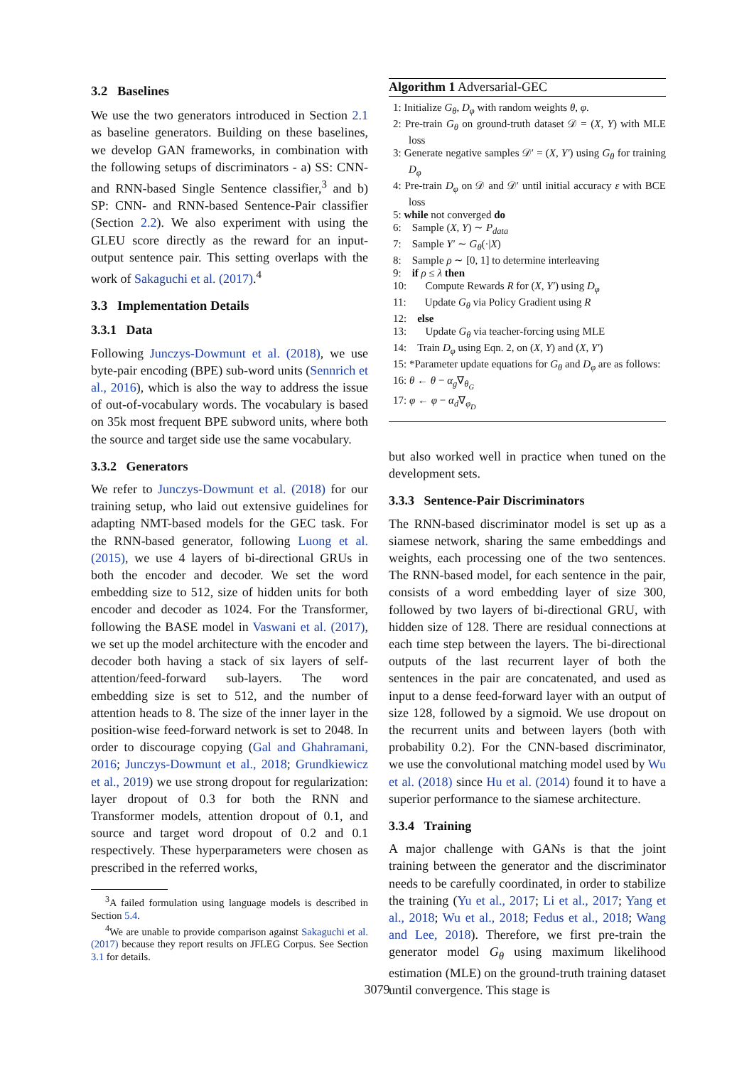3.2 Baselines
We use the two generators introduced in Section 2.1 as baseline generators. Building on these baselines, we develop GAN frameworks, in combination with the following setups of discriminators - a) SS: CNN- and RNN-based Single Sentence classifier,<sup>3</sup> and b) SP: CNN- and RNN-based Sentence-Pair classifier (Section 2.2). We also experiment with using the GLEU score directly as the reward for an input-output sentence pair. This setting overlaps with the work of Sakaguchi et al. (2017).<sup>4</sup>
3.3 Implementation Details
3.3.1 Data
Following Junczys-Dowmunt et al. (2018), we use byte-pair encoding (BPE) sub-word units (Sennrich et al., 2016), which is also the way to address the issue of out-of-vocabulary words. The vocabulary is based on 35k most frequent BPE subword units, where both the source and target side use the same vocabulary.
3.3.2 Generators
We refer to Junczys-Dowmunt et al. (2018) for our training setup, who laid out extensive guidelines for adapting NMT-based models for the GEC task. For the RNN-based generator, following Luong et al. (2015), we use 4 layers of bi-directional GRUs in both the encoder and decoder. We set the word embedding size to 512, size of hidden units for both encoder and decoder as 1024. For the Transformer, following the BASE model in Vaswani et al. (2017), we set up the model architecture with the encoder and decoder both having a stack of six layers of self-attention/feed-forward sub-layers. The word embedding size is set to 512, and the number of attention heads to 8. The size of the inner layer in the position-wise feed-forward network is set to 2048. In order to discourage copying (Gal and Ghahramani, 2016; Junczys-Dowmunt et al., 2018; Grundkiewicz et al., 2019) we use strong dropout for regularization: layer dropout of 0.3 for both the RNN and Transformer models, attention dropout of 0.1, and source and target word dropout of 0.2 and 0.1 respectively. These hyperparameters were chosen as prescribed in the referred works,
<sup>3</sup> A failed formulation using language models is described in Section 5.4.
<sup>4</sup> We are unable to provide comparison against Sakaguchi et al. (2017) because they report results on JFLEG Corpus. See Section 3.1 for details.
Algorithm 1 Adversarial-GEC
1: Initialize G<sub>θ</sub>, D<sub>φ</sub> with random weights θ, φ.
2: Pre-train G<sub>θ</sub> on ground-truth dataset 𝒟 = (X, Y) with MLE loss
3: Generate negative samples 𝒟′ = (X, Y′) using G<sub>θ</sub> for training D<sub>φ</sub>
4: Pre-train D<sub>φ</sub> on 𝒟 and 𝒟′ until initial accuracy ε with BCE loss
5: while not converged do
6: Sample (X, Y) ∼ P<sub>data</sub>
7: Sample Y′ ∼ G<sub>θ</sub>(·|X)
8: Sample ρ ∼ [0, 1] to determine interleaving
9: if ρ ≤ λ then
10: Compute Rewards R for (X, Y′) using D<sub>φ</sub>
11: Update G<sub>θ</sub> via Policy Gradient using R
12: else
13: Update G<sub>θ</sub> via teacher-forcing using MLE
14: Train D<sub>φ</sub> using Eqn. 2, on (X, Y) and (X, Y′)
15: *Parameter update equations for G<sub>θ</sub> and D<sub>φ</sub> are as follows:
16: θ ← θ − α<sub>g</sub>∇<sub>θ<sub>G</sub></sub>
17: φ ← φ − α<sub>d</sub>∇<sub>φ<sub>D</sub></sub>
but also worked well in practice when tuned on the development sets.
3.3.3 Sentence-Pair Discriminators
The RNN-based discriminator model is set up as a siamese network, sharing the same embeddings and weights, each processing one of the two sentences. The RNN-based model, for each sentence in the pair, consists of a word embedding layer of size 300, followed by two layers of bi-directional GRU, with hidden size of 128. There are residual connections at each time step between the layers. The bi-directional outputs of the last recurrent layer of both the sentences in the pair are concatenated, and used as input to a dense feed-forward layer with an output of size 128, followed by a sigmoid. We use dropout on the recurrent units and between layers (both with probability 0.2). For the CNN-based discriminator, we use the convolutional matching model used by Wu et al. (2018) since Hu et al. (2014) found it to have a superior performance to the siamese architecture.
3.3.4 Training
A major challenge with GANs is that the joint training between the generator and the discriminator needs to be carefully coordinated, in order to stabilize the training (Yu et al., 2017; Li et al., 2017; Yang et al., 2018; Wu et al., 2018; Fedus et al., 2018; Wang and Lee, 2018). Therefore, we first pre-train the generator model G<sub>θ</sub> using maximum likelihood estimation (MLE) on the ground-truth training dataset until convergence. This stage is
3079